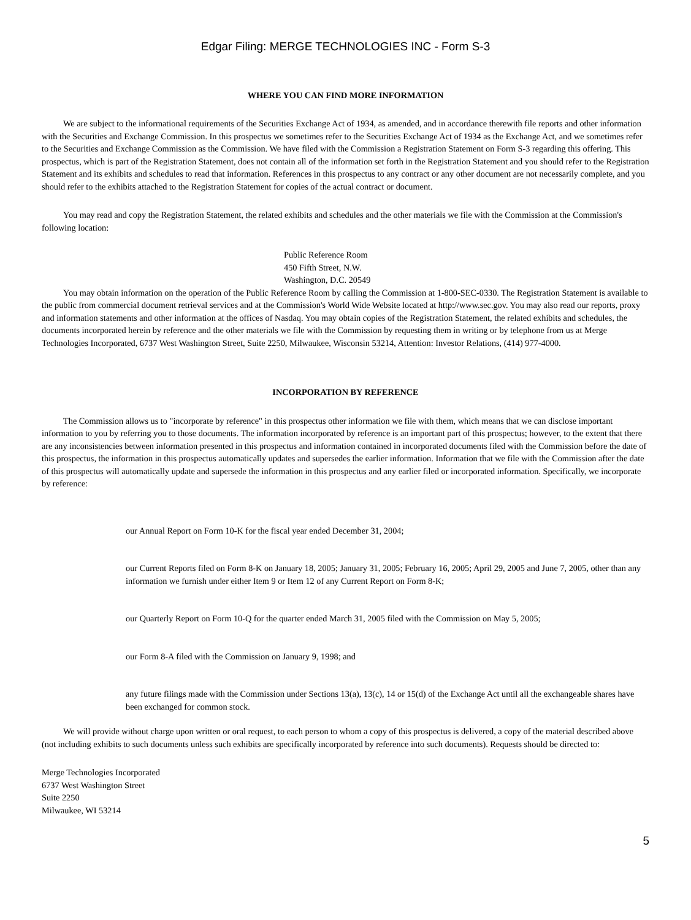Edgar Filing: MERGE TECHNOLOGIES INC - Form S-3
WHERE YOU CAN FIND MORE INFORMATION
We are subject to the informational requirements of the Securities Exchange Act of 1934, as amended, and in accordance therewith file reports and other information with the Securities and Exchange Commission. In this prospectus we sometimes refer to the Securities Exchange Act of 1934 as the Exchange Act, and we sometimes refer to the Securities and Exchange Commission as the Commission. We have filed with the Commission a Registration Statement on Form S-3 regarding this offering. This prospectus, which is part of the Registration Statement, does not contain all of the information set forth in the Registration Statement and you should refer to the Registration Statement and its exhibits and schedules to read that information. References in this prospectus to any contract or any other document are not necessarily complete, and you should refer to the exhibits attached to the Registration Statement for copies of the actual contract or document.
You may read and copy the Registration Statement, the related exhibits and schedules and the other materials we file with the Commission at the Commission's following location:
Public Reference Room
450 Fifth Street, N.W.
Washington, D.C. 20549
You may obtain information on the operation of the Public Reference Room by calling the Commission at 1-800-SEC-0330. The Registration Statement is available to the public from commercial document retrieval services and at the Commission's World Wide Website located at http://www.sec.gov. You may also read our reports, proxy and information statements and other information at the offices of Nasdaq. You may obtain copies of the Registration Statement, the related exhibits and schedules, the documents incorporated herein by reference and the other materials we file with the Commission by requesting them in writing or by telephone from us at Merge Technologies Incorporated, 6737 West Washington Street, Suite 2250, Milwaukee, Wisconsin 53214, Attention: Investor Relations, (414) 977-4000.
INCORPORATION BY REFERENCE
The Commission allows us to "incorporate by reference" in this prospectus other information we file with them, which means that we can disclose important information to you by referring you to those documents. The information incorporated by reference is an important part of this prospectus; however, to the extent that there are any inconsistencies between information presented in this prospectus and information contained in incorporated documents filed with the Commission before the date of this prospectus, the information in this prospectus automatically updates and supersedes the earlier information. Information that we file with the Commission after the date of this prospectus will automatically update and supersede the information in this prospectus and any earlier filed or incorporated information. Specifically, we incorporate by reference:
our Annual Report on Form 10-K for the fiscal year ended December 31, 2004;
our Current Reports filed on Form 8-K on January 18, 2005; January 31, 2005; February 16, 2005; April 29, 2005 and June 7, 2005, other than any information we furnish under either Item 9 or Item 12 of any Current Report on Form 8-K;
our Quarterly Report on Form 10-Q for the quarter ended March 31, 2005 filed with the Commission on May 5, 2005;
our Form 8-A filed with the Commission on January 9, 1998; and
any future filings made with the Commission under Sections 13(a), 13(c), 14 or 15(d) of the Exchange Act until all the exchangeable shares have been exchanged for common stock.
We will provide without charge upon written or oral request, to each person to whom a copy of this prospectus is delivered, a copy of the material described above (not including exhibits to such documents unless such exhibits are specifically incorporated by reference into such documents). Requests should be directed to:
Merge Technologies Incorporated
6737 West Washington Street
Suite 2250
Milwaukee, WI 53214
5